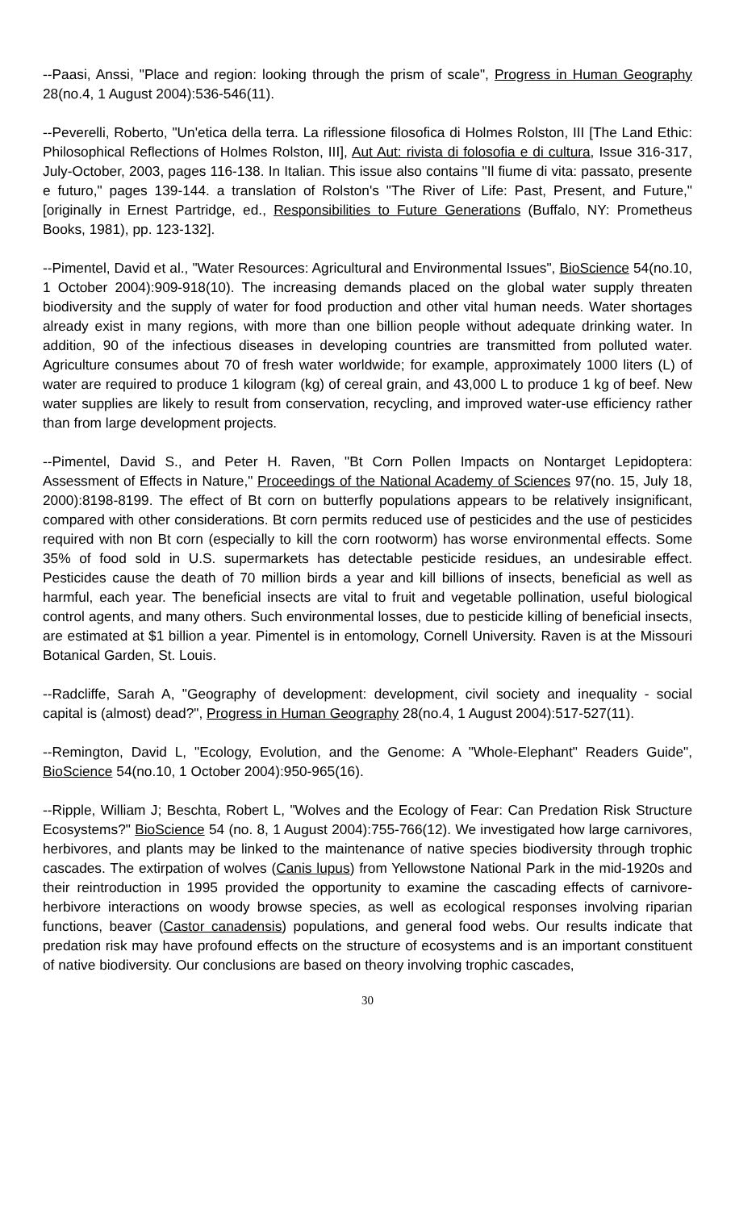--Paasi, Anssi, "Place and region: looking through the prism of scale", Progress in Human Geography 28(no.4, 1 August 2004):536-546(11).
--Peverelli, Roberto, "Un'etica della terra. La riflessione filosofica di Holmes Rolston, III [The Land Ethic: Philosophical Reflections of Holmes Rolston, III], Aut Aut: rivista di folosofia e di cultura, Issue 316-317, July-October, 2003, pages 116-138. In Italian. This issue also contains "Il fiume di vita: passato, presente e futuro," pages 139-144. a translation of Rolston's "The River of Life: Past, Present, and Future," [originally in Ernest Partridge, ed., Responsibilities to Future Generations (Buffalo, NY: Prometheus Books, 1981), pp. 123-132].
--Pimentel, David et al., "Water Resources: Agricultural and Environmental Issues", BioScience 54(no.10, 1 October 2004):909-918(10). The increasing demands placed on the global water supply threaten biodiversity and the supply of water for food production and other vital human needs. Water shortages already exist in many regions, with more than one billion people without adequate drinking water. In addition, 90 of the infectious diseases in developing countries are transmitted from polluted water. Agriculture consumes about 70 of fresh water worldwide; for example, approximately 1000 liters (L) of water are required to produce 1 kilogram (kg) of cereal grain, and 43,000 L to produce 1 kg of beef. New water supplies are likely to result from conservation, recycling, and improved water-use efficiency rather than from large development projects.
--Pimentel, David S., and Peter H. Raven, "Bt Corn Pollen Impacts on Nontarget Lepidoptera: Assessment of Effects in Nature," Proceedings of the National Academy of Sciences 97(no. 15, July 18, 2000):8198-8199. The effect of Bt corn on butterfly populations appears to be relatively insignificant, compared with other considerations. Bt corn permits reduced use of pesticides and the use of pesticides required with non Bt corn (especially to kill the corn rootworm) has worse environmental effects. Some 35% of food sold in U.S. supermarkets has detectable pesticide residues, an undesirable effect. Pesticides cause the death of 70 million birds a year and kill billions of insects, beneficial as well as harmful, each year. The beneficial insects are vital to fruit and vegetable pollination, useful biological control agents, and many others. Such environmental losses, due to pesticide killing of beneficial insects, are estimated at $1 billion a year. Pimentel is in entomology, Cornell University. Raven is at the Missouri Botanical Garden, St. Louis.
--Radcliffe, Sarah A, "Geography of development: development, civil society and inequality - social capital is (almost) dead?", Progress in Human Geography 28(no.4, 1 August 2004):517-527(11).
--Remington, David L, "Ecology, Evolution, and the Genome: A "Whole-Elephant" Readers Guide", BioScience 54(no.10, 1 October 2004):950-965(16).
--Ripple, William J; Beschta, Robert L, "Wolves and the Ecology of Fear: Can Predation Risk Structure Ecosystems?" BioScience 54 (no. 8, 1 August 2004):755-766(12). We investigated how large carnivores, herbivores, and plants may be linked to the maintenance of native species biodiversity through trophic cascades. The extirpation of wolves (Canis lupus) from Yellowstone National Park in the mid-1920s and their reintroduction in 1995 provided the opportunity to examine the cascading effects of carnivore-herbivore interactions on woody browse species, as well as ecological responses involving riparian functions, beaver (Castor canadensis) populations, and general food webs. Our results indicate that predation risk may have profound effects on the structure of ecosystems and is an important constituent of native biodiversity. Our conclusions are based on theory involving trophic cascades,
30